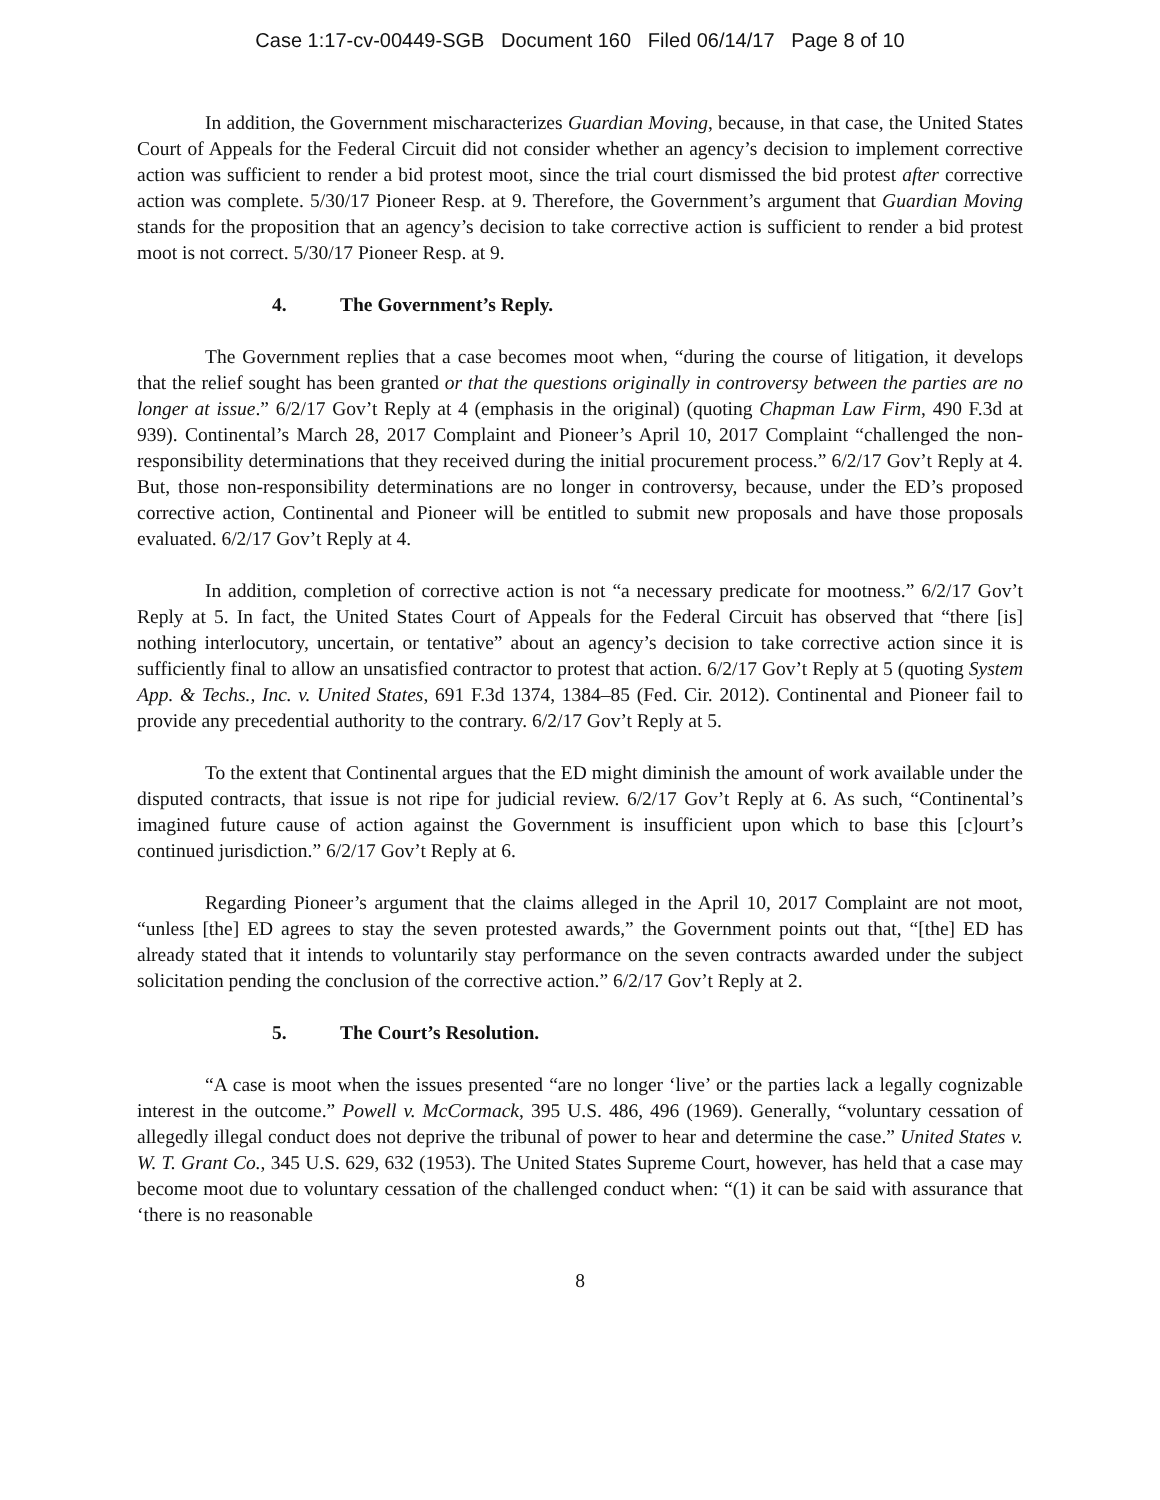Case 1:17-cv-00449-SGB Document 160 Filed 06/14/17 Page 8 of 10
In addition, the Government mischaracterizes Guardian Moving, because, in that case, the United States Court of Appeals for the Federal Circuit did not consider whether an agency’s decision to implement corrective action was sufficient to render a bid protest moot, since the trial court dismissed the bid protest after corrective action was complete. 5/30/17 Pioneer Resp. at 9. Therefore, the Government’s argument that Guardian Moving stands for the proposition that an agency’s decision to take corrective action is sufficient to render a bid protest moot is not correct. 5/30/17 Pioneer Resp. at 9.
4. The Government’s Reply.
The Government replies that a case becomes moot when, “during the course of litigation, it develops that the relief sought has been granted or that the questions originally in controversy between the parties are no longer at issue.” 6/2/17 Gov’t Reply at 4 (emphasis in the original) (quoting Chapman Law Firm, 490 F.3d at 939). Continental’s March 28, 2017 Complaint and Pioneer’s April 10, 2017 Complaint “challenged the non-responsibility determinations that they received during the initial procurement process.” 6/2/17 Gov’t Reply at 4. But, those non-responsibility determinations are no longer in controversy, because, under the ED’s proposed corrective action, Continental and Pioneer will be entitled to submit new proposals and have those proposals evaluated. 6/2/17 Gov’t Reply at 4.
In addition, completion of corrective action is not “a necessary predicate for mootness.” 6/2/17 Gov’t Reply at 5. In fact, the United States Court of Appeals for the Federal Circuit has observed that “there [is] nothing interlocutory, uncertain, or tentative” about an agency’s decision to take corrective action since it is sufficiently final to allow an unsatisfied contractor to protest that action. 6/2/17 Gov’t Reply at 5 (quoting System App. & Techs., Inc. v. United States, 691 F.3d 1374, 1384–85 (Fed. Cir. 2012). Continental and Pioneer fail to provide any precedential authority to the contrary. 6/2/17 Gov’t Reply at 5.
To the extent that Continental argues that the ED might diminish the amount of work available under the disputed contracts, that issue is not ripe for judicial review. 6/2/17 Gov’t Reply at 6. As such, “Continental’s imagined future cause of action against the Government is insufficient upon which to base this [c]ourt’s continued jurisdiction.” 6/2/17 Gov’t Reply at 6.
Regarding Pioneer’s argument that the claims alleged in the April 10, 2017 Complaint are not moot, “unless [the] ED agrees to stay the seven protested awards,” the Government points out that, “[the] ED has already stated that it intends to voluntarily stay performance on the seven contracts awarded under the subject solicitation pending the conclusion of the corrective action.” 6/2/17 Gov’t Reply at 2.
5. The Court’s Resolution.
“A case is moot when the issues presented “are no longer ‘live’ or the parties lack a legally cognizable interest in the outcome.” Powell v. McCormack, 395 U.S. 486, 496 (1969). Generally, “voluntary cessation of allegedly illegal conduct does not deprive the tribunal of power to hear and determine the case.” United States v. W. T. Grant Co., 345 U.S. 629, 632 (1953). The United States Supreme Court, however, has held that a case may become moot due to voluntary cessation of the challenged conduct when: “(1) it can be said with assurance that ‘there is no reasonable
8